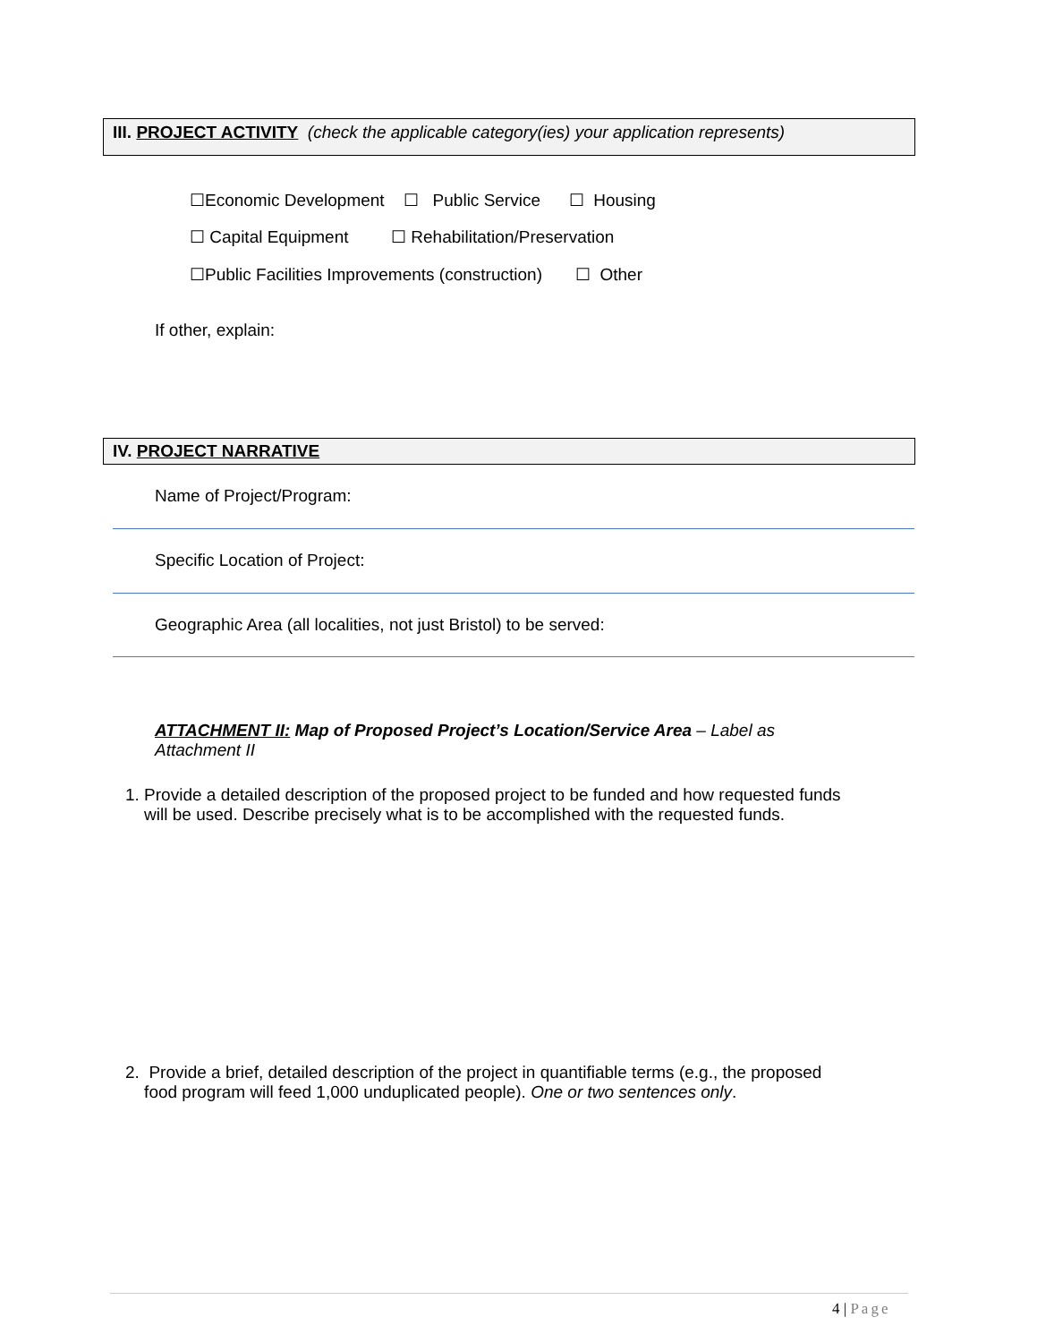III. PROJECT ACTIVITY (check the applicable category(ies) your application represents)
☐Economic Development ☐ Public Service ☐ Housing
☐ Capital Equipment ☐ Rehabilitation/Preservation
☐Public Facilities Improvements (construction) ☐ Other
If other, explain:
IV. PROJECT NARRATIVE
Name of Project/Program:
Specific Location of Project:
Geographic Area (all localities, not just Bristol) to be served:
ATTACHMENT II: Map of Proposed Project’s Location/Service Area – Label as Attachment II
1. Provide a detailed description of the proposed project to be funded and how requested funds
will be used. Describe precisely what is to be accomplished with the requested funds.
2. Provide a brief, detailed description of the project in quantifiable terms (e.g., the proposed
food program will feed 1,000 unduplicated people). One or two sentences only.
4 | Page